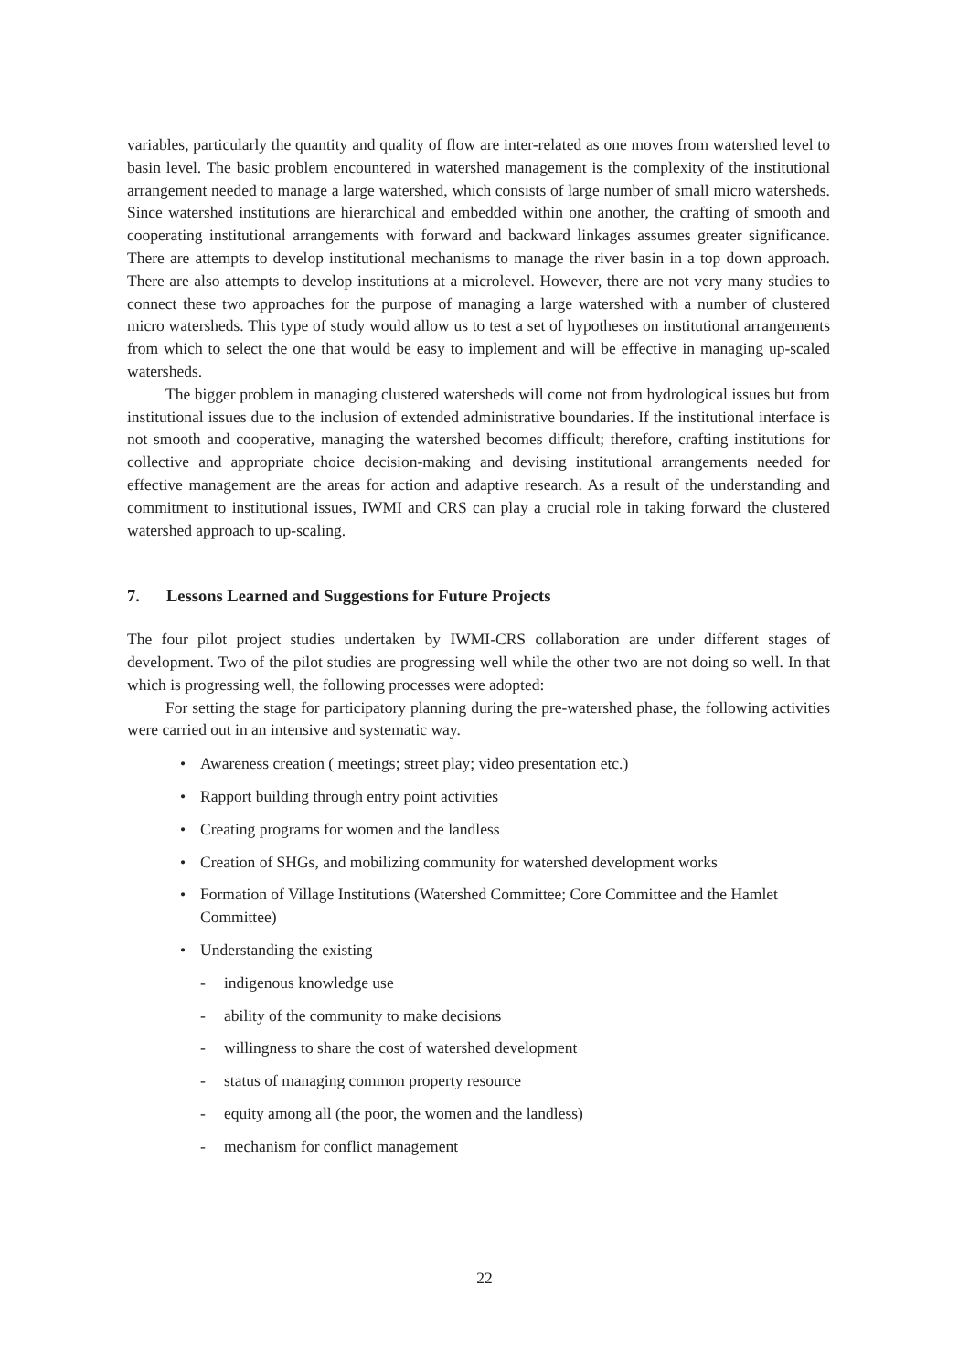variables, particularly the quantity and quality of flow are inter-related as one moves from watershed level to basin level. The basic problem encountered in watershed management is the complexity of the institutional arrangement needed to manage a large watershed, which consists of large number of small micro watersheds. Since watershed institutions are hierarchical and embedded within one another, the crafting of smooth and cooperating institutional arrangements with forward and backward linkages assumes greater significance. There are attempts to develop institutional mechanisms to manage the river basin in a top down approach. There are also attempts to develop institutions at a microlevel. However, there are not very many studies to connect these two approaches for the purpose of managing a large watershed with a number of clustered micro watersheds. This type of study would allow us to test a set of hypotheses on institutional arrangements from which to select the one that would be easy to implement and will be effective in managing up-scaled watersheds.
The bigger problem in managing clustered watersheds will come not from hydrological issues but from institutional issues due to the inclusion of extended administrative boundaries. If the institutional interface is not smooth and cooperative, managing the watershed becomes difficult; therefore, crafting institutions for collective and appropriate choice decision-making and devising institutional arrangements needed for effective management are the areas for action and adaptive research. As a result of the understanding and commitment to institutional issues, IWMI and CRS can play a crucial role in taking forward the clustered watershed approach to up-scaling.
7. Lessons Learned and Suggestions for Future Projects
The four pilot project studies undertaken by IWMI-CRS collaboration are under different stages of development. Two of the pilot studies are progressing well while the other two are not doing so well. In that which is progressing well, the following processes were adopted:
For setting the stage for participatory planning during the pre-watershed phase, the following activities were carried out in an intensive and systematic way.
• Awareness creation ( meetings; street play; video presentation etc.)
• Rapport building through entry point activities
• Creating programs for women and the landless
• Creation of SHGs, and mobilizing community for watershed development works
• Formation of Village Institutions (Watershed Committee; Core Committee and the Hamlet Committee)
• Understanding the existing
- indigenous knowledge use
- ability of the community to make decisions
- willingness to share the cost of watershed development
- status of managing common property resource
- equity among all (the poor, the women and the landless)
- mechanism for conflict management
22